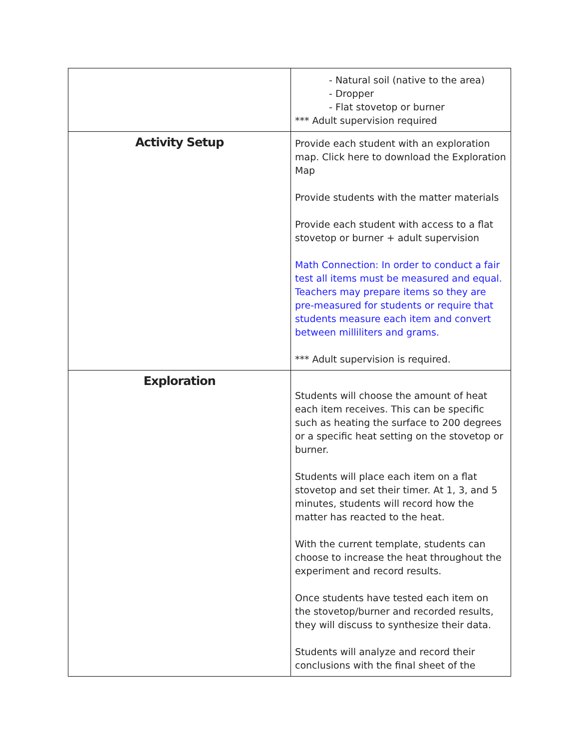| | - Natural soil (native to the area) - Dropper - Flat stovetop or burner *** Adult supervision required |
| Activity Setup | Provide each student with an exploration map. Click here to download the Exploration Map Provide students with the matter materials Provide each student with access to a flat stovetop or burner + adult supervision Math Connection: In order to conduct a fair test all items must be measured and equal. Teachers may prepare items so they are pre-measured for students or require that students measure each item and convert between milliliters and grams. *** Adult supervision is required. |
| Exploration | Students will choose the amount of heat each item receives. This can be specific such as heating the surface to 200 degrees or a specific heat setting on the stovetop or burner. Students will place each item on a flat stovetop and set their timer. At 1, 3, and 5 minutes, students will record how the matter has reacted to the heat. With the current template, students can choose to increase the heat throughout the experiment and record results. Once students have tested each item on the stovetop/burner and recorded results, they will discuss to synthesize their data. Students will analyze and record their conclusions with the final sheet of the |